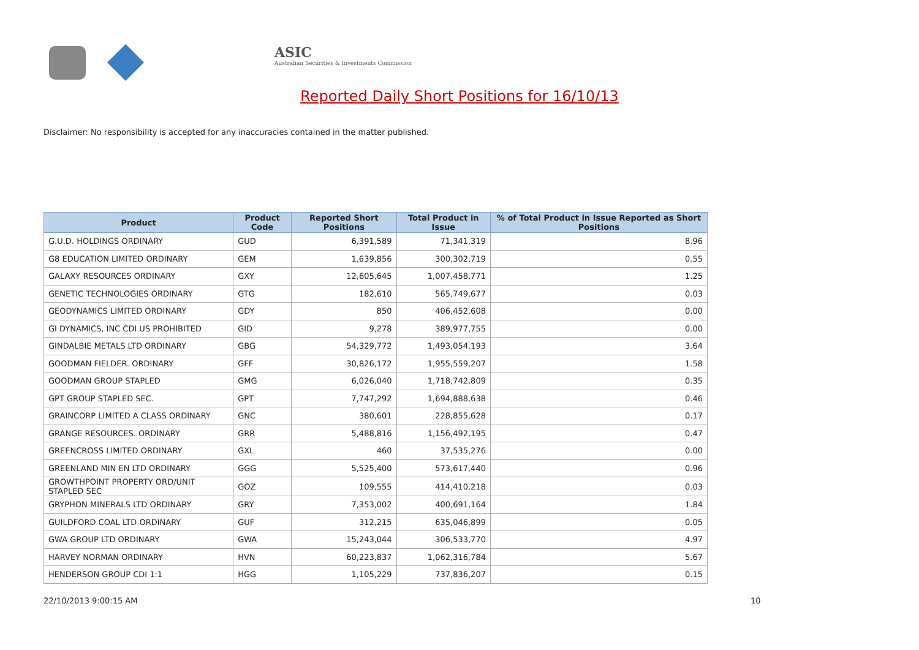ASIC
Australian Securities & Investments Commission
Reported Daily Short Positions for 16/10/13
Disclaimer: No responsibility is accepted for any inaccuracies contained in the matter published.
| Product | Product Code | Reported Short Positions | Total Product in Issue | % of Total Product in Issue Reported as Short Positions |
| --- | --- | --- | --- | --- |
| G.U.D. HOLDINGS ORDINARY | GUD | 6,391,589 | 71,341,319 | 8.96 |
| G8 EDUCATION LIMITED ORDINARY | GEM | 1,639,856 | 300,302,719 | 0.55 |
| GALAXY RESOURCES ORDINARY | GXY | 12,605,645 | 1,007,458,771 | 1.25 |
| GENETIC TECHNOLOGIES ORDINARY | GTG | 182,610 | 565,749,677 | 0.03 |
| GEODYNAMICS LIMITED ORDINARY | GDY | 850 | 406,452,608 | 0.00 |
| GI DYNAMICS, INC CDI US PROHIBITED | GID | 9,278 | 389,977,755 | 0.00 |
| GINDALBIE METALS LTD ORDINARY | GBG | 54,329,772 | 1,493,054,193 | 3.64 |
| GOODMAN FIELDER. ORDINARY | GFF | 30,826,172 | 1,955,559,207 | 1.58 |
| GOODMAN GROUP STAPLED | GMG | 6,026,040 | 1,718,742,809 | 0.35 |
| GPT GROUP STAPLED SEC. | GPT | 7,747,292 | 1,694,888,638 | 0.46 |
| GRAINCORP LIMITED A CLASS ORDINARY | GNC | 380,601 | 228,855,628 | 0.17 |
| GRANGE RESOURCES. ORDINARY | GRR | 5,488,816 | 1,156,492,195 | 0.47 |
| GREENCROSS LIMITED ORDINARY | GXL | 460 | 37,535,276 | 0.00 |
| GREENLAND MIN EN LTD ORDINARY | GGG | 5,525,400 | 573,617,440 | 0.96 |
| GROWTHPOINT PROPERTY ORD/UNIT STAPLED SEC | GOZ | 109,555 | 414,410,218 | 0.03 |
| GRYPHON MINERALS LTD ORDINARY | GRY | 7,353,002 | 400,691,164 | 1.84 |
| GUILDFORD COAL LTD ORDINARY | GUF | 312,215 | 635,046,899 | 0.05 |
| GWA GROUP LTD ORDINARY | GWA | 15,243,044 | 306,533,770 | 4.97 |
| HARVEY NORMAN ORDINARY | HVN | 60,223,837 | 1,062,316,784 | 5.67 |
| HENDERSON GROUP CDI 1:1 | HGG | 1,105,229 | 737,836,207 | 0.15 |
22/10/2013 9:00:15 AM 10